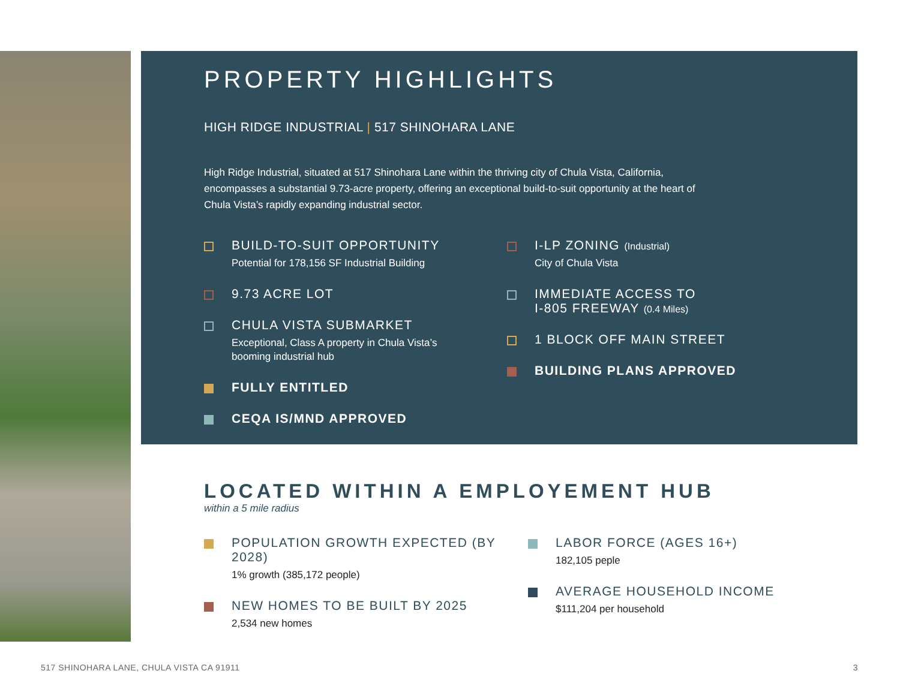PROPERTY HIGHLIGHTS
HIGH RIDGE INDUSTRIAL | 517 SHINOHARA LANE
High Ridge Industrial, situated at 517 Shinohara Lane within the thriving city of Chula Vista, California, encompasses a substantial 9.73-acre property, offering an exceptional build-to-suit opportunity at the heart of Chula Vista’s rapidly expanding industrial sector.
BUILD-TO-SUIT OPPORTUNITY
Potential for 178,156 SF Industrial Building
9.73 ACRE LOT
CHULA VISTA SUBMARKET
Exceptional, Class A property in Chula Vista’s
booming industrial hub
FULLY ENTITLED
CEQA IS/MND APPROVED
I-LP ZONING (Industrial)
City of Chula Vista
IMMEDIATE ACCESS TO
I-805 FREEWAY (0.4 Miles)
1 BLOCK OFF MAIN STREET
BUILDING PLANS APPROVED
LOCATED WITHIN A EMPLOYEMENT HUB
within a 5 mile radius
POPULATION GROWTH EXPECTED (BY 2028)
1% growth (385,172 people)
NEW HOMES TO BE BUILT BY 2025
2,534 new homes
LABOR FORCE (AGES 16+)
182,105 peple
AVERAGE HOUSEHOLD INCOME
$111,204 per household
517 SHINOHARA LANE, CHULA VISTA CA 91911 3